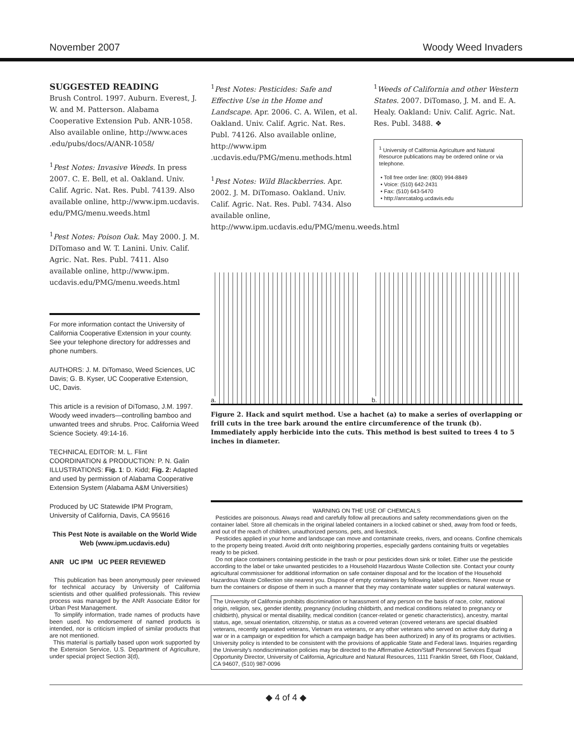November 2007 Woody Weed Invaders
SUGGESTED READING
Brush Control. 1997. Auburn. Everest, J. W. and M. Patterson. Alabama Cooperative Extension Pub. ANR-1058. Also available online, http://www.aces .edu/pubs/docs/A/ANR-1058/
<sup>1</sup> Pest Notes: Invasive Weeds. In press 2007. C. E. Bell, et al. Oakland. Univ. Calif. Agric. Nat. Res. Publ. 74139. Also available online, http://www.ipm.ucdavis. edu/PMG/menu.weeds.html
<sup>1</sup> Pest Notes: Poison Oak. May 2000. J. M. DiTomaso and W. T. Lanini. Univ. Calif. Agric. Nat. Res. Publ. 7411. Also available online, http://www.ipm. ucdavis.edu/PMG/menu.weeds.html
For more information contact the University of California Cooperative Extension in your county. See your telephone directory for addresses and phone numbers.
AUTHORS: J. M. DiTomaso, Weed Sciences, UC Davis; G. B. Kyser, UC Cooperative Extension, UC, Davis.
This article is a revision of DiTomaso, J.M. 1997. Woody weed invaders—controlling bamboo and unwanted trees and shrubs. Proc. California Weed Science Society. 49:14-16.
TECHNICAL EDITOR: M. L. Flint
COORDINATION & PRODUCTION: P. N. Galin
ILLUSTRATIONS: Fig. 1: D. Kidd; Fig. 2: Adapted and used by permission of Alabama Cooperative Extension System (Alabama A&M Universities)
Produced by UC Statewide IPM Program, University of California, Davis, CA 95616
This Pest Note is available on the World Wide Web (www.ipm.ucdavis.edu)
ANR UC IPM UC PEER REVIEWED
This publication has been anonymously peer reviewed for technical accuracy by University of California scientists and other qualified professionals. This review process was managed by the ANR Associate Editor for Urban Pest Management.
To simplify information, trade names of products have been used. No endorsement of named products is intended, nor is criticism implied of similar products that are not mentioned.
This material is partially based upon work supported by the Extension Service, U.S. Department of Agriculture, under special project Section 3(d),
<sup>1</sup> Pest Notes: Pesticides: Safe and Effective Use in the Home and Landscape. Apr. 2006. C. A. Wilen, et al. Oakland. Univ. Calif. Agric. Nat. Res. Publ. 74126. Also available online, http://www.ipm .ucdavis.edu/PMG/menu.methods.html
<sup>1</sup> Pest Notes: Wild Blackberries. Apr. 2002. J. M. DiTomaso. Oakland. Univ. Calif. Agric. Nat. Res. Publ. 7434. Also available online, http://www.ipm.ucdavis.edu/PMG/menu.weeds.html
<sup>1</sup> Weeds of California and other Western States. 2007. DiTomaso, J. M. and E. A. Healy. Oakland: Univ. Calif. Agric. Nat. Res. Publ. 3488. ❖
<sup>1</sup> University of California Agriculture and Natural Resource publications may be ordered online or via telephone.
• Toll free order line: (800) 994-8849
• Voice: (510) 642-2431
• Fax: (510) 643-5470
• http://anrcatalog.ucdavis.edu
a. b.
Figure 2. Hack and squirt method. Use a hachet (a) to make a series of overlapping or frill cuts in the tree bark around the entire circumference of the trunk (b). Immediately apply herbicide into the cuts. This method is best suited to trees 4 to 5 inches in diameter.
WARNING ON THE USE OF CHEMICALS
Pesticides are poisonous. Always read and carefully follow all precautions and safety recommendations given on the container label. Store all chemicals in the original labeled containers in a locked cabinet or shed, away from food or feeds, and out of the reach of children, unauthorized persons, pets, and livestock.
Pesticides applied in your home and landscape can move and contaminate creeks, rivers, and oceans. Confine chemicals to the property being treated. Avoid drift onto neighboring properties, especially gardens containing fruits or vegetables ready to be picked.
Do not place containers containing pesticide in the trash or pour pesticides down sink or toilet. Either use the pesticide according to the label or take unwanted pesticides to a Household Hazardous Waste Collection site. Contact your county agricultural commissioner for additional information on safe container disposal and for the location of the Household Hazardous Waste Collection site nearest you. Dispose of empty containers by following label directions. Never reuse or burn the containers or dispose of them in such a manner that they may contaminate water supplies or natural waterways.
The University of California prohibits discrimination or harassment of any person on the basis of race, color, national origin, religion, sex, gender identity, pregnancy (including childbirth, and medical conditions related to pregnancy or childbirth), physical or mental disability, medical condition (cancer-related or genetic characteristics), ancestry, marital status, age, sexual orientation, citizenship, or status as a covered veteran (covered veterans are special disabled veterans, recently separated veterans, Vietnam era veterans, or any other veterans who served on active duty during a war or in a campaign or expedition for which a campaign badge has been authorized) in any of its programs or activities. University policy is intended to be consistent with the provisions of applicable State and Federal laws. Inquiries regarding the University's nondiscrimination policies may be directed to the Affirmative Action/Staff Personnel Services Equal Opportunity Director, University of California, Agriculture and Natural Resources, 1111 Franklin Street, 6th Floor, Oakland, CA 94607, (510) 987-0096
◆ 4 of 4 ◆